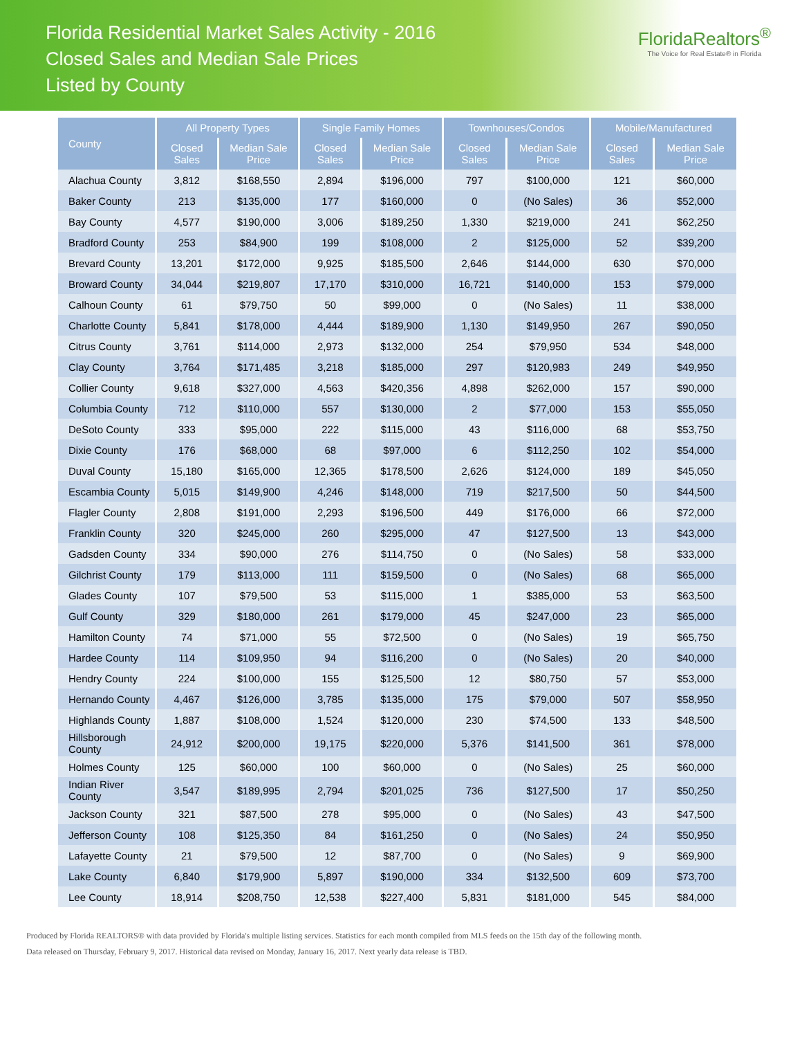Florida Residential Market Sales Activity - 2016
Closed Sales and Median Sale Prices
Listed by County
FloridaRealtors<sup>®</sup>
The Voice for Real Estate® in Florida
| County | All Property Types | | Single Family Homes | | Townhouses/Condos | | Mobile/Manufactured | |
| --- | --- | --- | --- | --- | --- | --- | --- | --- |
| | Closed Sales | Median Sale Price | Closed Sales | Median Sale Price | Closed Sales | Median Sale Price | Closed Sales | Median Sale Price |
| Alachua County | 3,812 | $168,550 | 2,894 | $196,000 | 797 | $100,000 | 121 | $60,000 |
| Baker County | 213 | $135,000 | 177 | $160,000 | 0 | (No Sales) | 36 | $52,000 |
| Bay County | 4,577 | $190,000 | 3,006 | $189,250 | 1,330 | $219,000 | 241 | $62,250 |
| Bradford County | 253 | $84,900 | 199 | $108,000 | 2 | $125,000 | 52 | $39,200 |
| Brevard County | 13,201 | $172,000 | 9,925 | $185,500 | 2,646 | $144,000 | 630 | $70,000 |
| Broward County | 34,044 | $219,807 | 17,170 | $310,000 | 16,721 | $140,000 | 153 | $79,000 |
| Calhoun County | 61 | $79,750 | 50 | $99,000 | 0 | (No Sales) | 11 | $38,000 |
| Charlotte County | 5,841 | $178,000 | 4,444 | $189,900 | 1,130 | $149,950 | 267 | $90,050 |
| Citrus County | 3,761 | $114,000 | 2,973 | $132,000 | 254 | $79,950 | 534 | $48,000 |
| Clay County | 3,764 | $171,485 | 3,218 | $185,000 | 297 | $120,983 | 249 | $49,950 |
| Collier County | 9,618 | $327,000 | 4,563 | $420,356 | 4,898 | $262,000 | 157 | $90,000 |
| Columbia County | 712 | $110,000 | 557 | $130,000 | 2 | $77,000 | 153 | $55,050 |
| DeSoto County | 333 | $95,000 | 222 | $115,000 | 43 | $116,000 | 68 | $53,750 |
| Dixie County | 176 | $68,000 | 68 | $97,000 | 6 | $112,250 | 102 | $54,000 |
| Duval County | 15,180 | $165,000 | 12,365 | $178,500 | 2,626 | $124,000 | 189 | $45,050 |
| Escambia County | 5,015 | $149,900 | 4,246 | $148,000 | 719 | $217,500 | 50 | $44,500 |
| Flagler County | 2,808 | $191,000 | 2,293 | $196,500 | 449 | $176,000 | 66 | $72,000 |
| Franklin County | 320 | $245,000 | 260 | $295,000 | 47 | $127,500 | 13 | $43,000 |
| Gadsden County | 334 | $90,000 | 276 | $114,750 | 0 | (No Sales) | 58 | $33,000 |
| Gilchrist County | 179 | $113,000 | 111 | $159,500 | 0 | (No Sales) | 68 | $65,000 |
| Glades County | 107 | $79,500 | 53 | $115,000 | 1 | $385,000 | 53 | $63,500 |
| Gulf County | 329 | $180,000 | 261 | $179,000 | 45 | $247,000 | 23 | $65,000 |
| Hamilton County | 74 | $71,000 | 55 | $72,500 | 0 | (No Sales) | 19 | $65,750 |
| Hardee County | 114 | $109,950 | 94 | $116,200 | 0 | (No Sales) | 20 | $40,000 |
| Hendry County | 224 | $100,000 | 155 | $125,500 | 12 | $80,750 | 57 | $53,000 |
| Hernando County | 4,467 | $126,000 | 3,785 | $135,000 | 175 | $79,000 | 507 | $58,950 |
| Highlands County | 1,887 | $108,000 | 1,524 | $120,000 | 230 | $74,500 | 133 | $48,500 |
| Hillsborough County | 24,912 | $200,000 | 19,175 | $220,000 | 5,376 | $141,500 | 361 | $78,000 |
| Holmes County | 125 | $60,000 | 100 | $60,000 | 0 | (No Sales) | 25 | $60,000 |
| Indian River County | 3,547 | $189,995 | 2,794 | $201,025 | 736 | $127,500 | 17 | $50,250 |
| Jackson County | 321 | $87,500 | 278 | $95,000 | 0 | (No Sales) | 43 | $47,500 |
| Jefferson County | 108 | $125,350 | 84 | $161,250 | 0 | (No Sales) | 24 | $50,950 |
| Lafayette County | 21 | $79,500 | 12 | $87,700 | 0 | (No Sales) | 9 | $69,900 |
| Lake County | 6,840 | $179,900 | 5,897 | $190,000 | 334 | $132,500 | 609 | $73,700 |
| Lee County | 18,914 | $208,750 | 12,538 | $227,400 | 5,831 | $181,000 | 545 | $84,000 |
Produced by Florida REALTORS® with data provided by Florida's multiple listing services. Statistics for each month compiled from MLS feeds on the 15th day of the following month.
Data released on Thursday, February 9, 2017. Historical data revised on Monday, January 16, 2017. Next yearly data release is TBD.